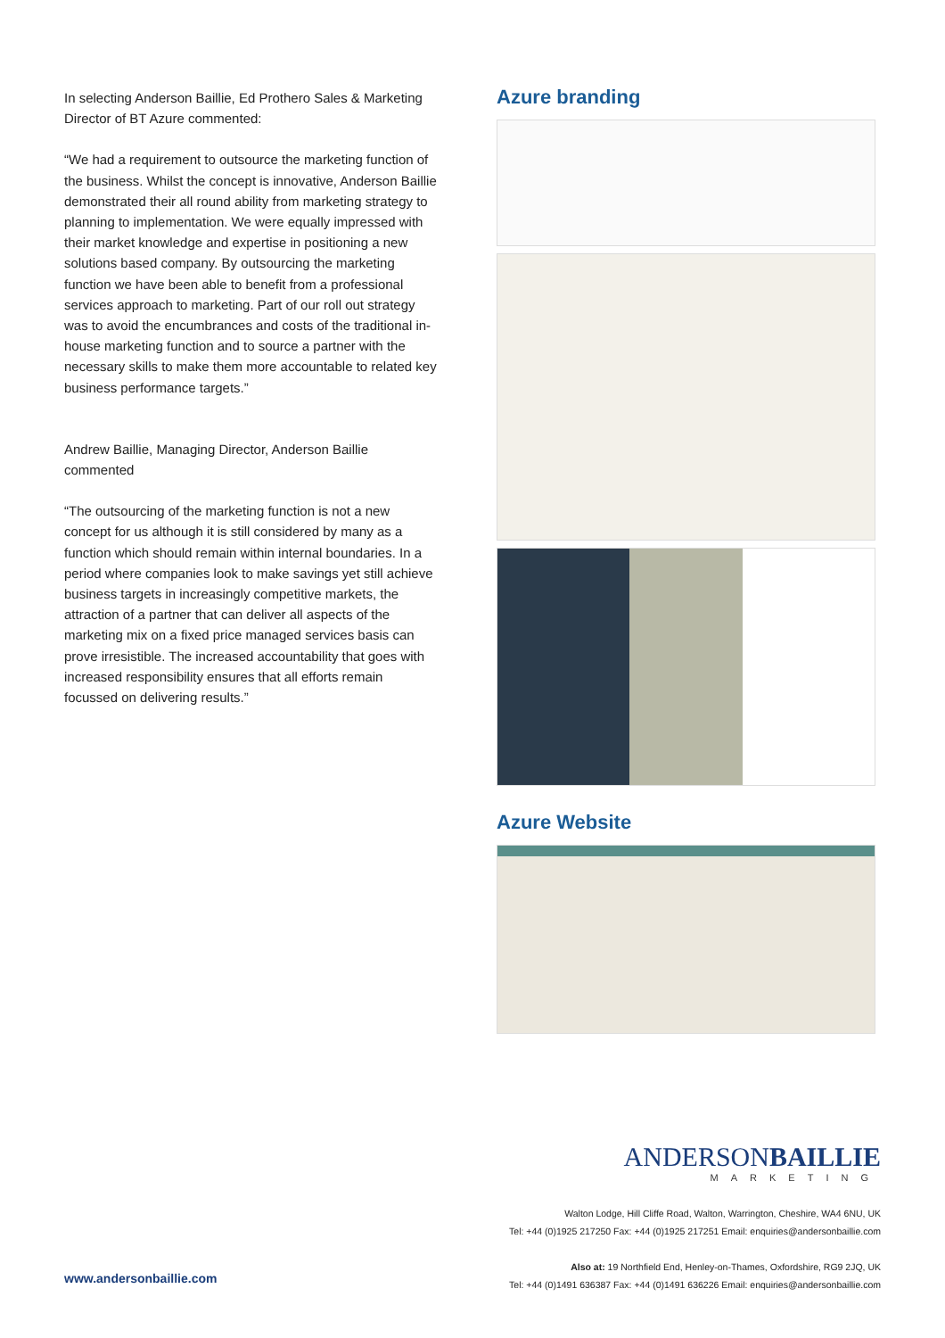In selecting Anderson Baillie, Ed Prothero Sales & Marketing Director of BT Azure commented:
“We had a requirement to outsource the marketing function of the business. Whilst the concept is innovative, Anderson Baillie demonstrated their all round ability from marketing strategy to planning to implementation. We were equally impressed with their market knowledge and expertise in positioning a new solutions based company. By outsourcing the marketing function we have been able to benefit from a professional services approach to marketing. Part of our roll out strategy was to avoid the encumbrances and costs of the traditional in-house marketing function and to source a partner with the necessary skills to make them more accountable to related key business performance targets.”
Andrew Baillie, Managing Director, Anderson Baillie commented
“The outsourcing of the marketing function is not a new concept for us although it is still considered by many as a function which should remain within internal boundaries. In a period where companies look to make savings yet still achieve business targets in increasingly competitive markets, the attraction of a partner that can deliver all aspects of the marketing mix on a fixed price managed services basis can prove irresistible. The increased accountability that goes with increased responsibility ensures that all efforts remain focussed on delivering results.”
Azure branding
Azure Website
ANDERSONBAILLIE
MARKETING
Walton Lodge, Hill Cliffe Road, Walton, Warrington, Cheshire, WA4 6NU, UK
Tel: +44 (0)1925 217250 Fax: +44 (0)1925 217251 Email: enquiries@andersonbaillie.com
Also at: 19 Northfield End, Henley-on-Thames, Oxfordshire, RG9 2JQ, UK
Tel: +44 (0)1491 636387 Fax: +44 (0)1491 636226 Email: enquiries@andersonbaillie.com
www.andersonbaillie.com